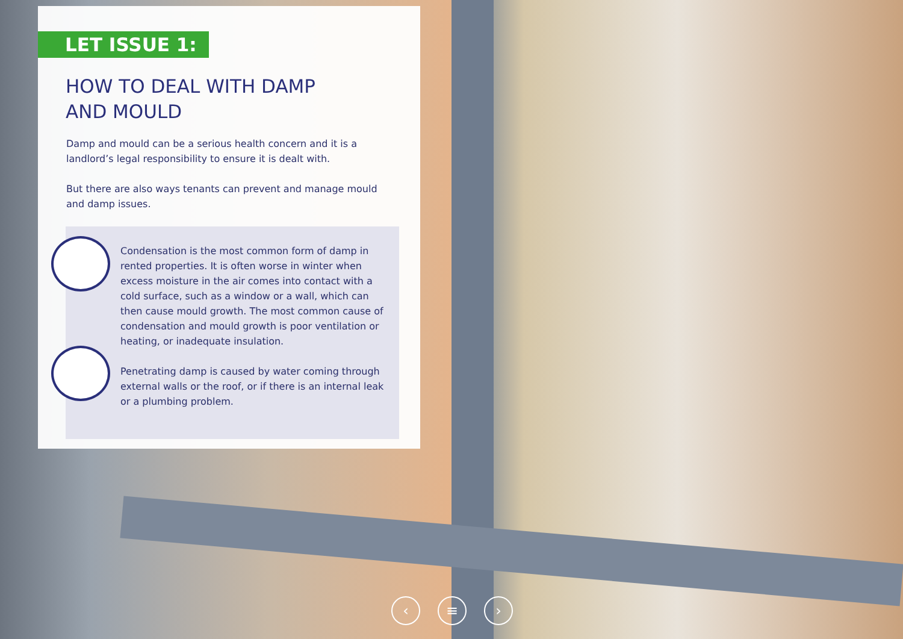LET ISSUE 1:
HOW TO DEAL WITH DAMP
AND MOULD
Damp and mould can be a serious health concern and it is a landlord’s legal responsibility to ensure it is dealt with.
But there are also ways tenants can prevent and manage mould and damp issues.
Condensation is the most common form of damp in rented properties. It is often worse in winter when excess moisture in the air comes into contact with a cold surface, such as a window or a wall, which can then cause mould growth. The most common cause of condensation and mould growth is poor ventilation or heating, or inadequate insulation.
Penetrating damp is caused by water coming through external walls or the roof, or if there is an internal leak or a plumbing problem.
‹ ≡ ›